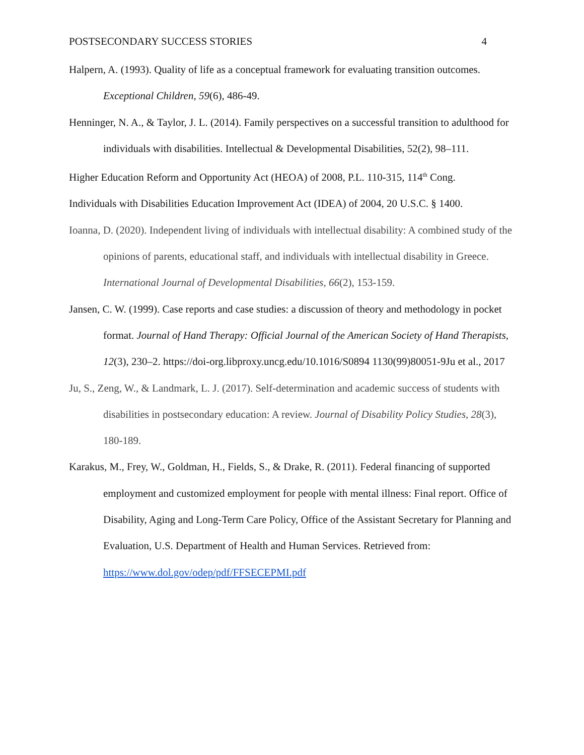POSTSECONDARY SUCCESS STORIES 4
Halpern, A. (1993). Quality of life as a conceptual framework for evaluating transition outcomes. Exceptional Children, 59(6), 486-49.
Henninger, N. A., & Taylor, J. L. (2014). Family perspectives on a successful transition to adulthood for individuals with disabilities. Intellectual & Developmental Disabilities, 52(2), 98–111.
Higher Education Reform and Opportunity Act (HEOA) of 2008, P.L. 110-315, 114<sup>th</sup> Cong.
Individuals with Disabilities Education Improvement Act (IDEA) of 2004, 20 U.S.C. § 1400.
Ioanna, D. (2020). Independent living of individuals with intellectual disability: A combined study of the opinions of parents, educational staff, and individuals with intellectual disability in Greece. International Journal of Developmental Disabilities, 66(2), 153-159.
Jansen, C. W. (1999). Case reports and case studies: a discussion of theory and methodology in pocket format. Journal of Hand Therapy: Official Journal of the American Society of Hand Therapists, 12(3), 230–2. https://doi-org.libproxy.uncg.edu/10.1016/S0894 1130(99)80051-9Ju et al., 2017
Ju, S., Zeng, W., & Landmark, L. J. (2017). Self-determination and academic success of students with disabilities in postsecondary education: A review. Journal of Disability Policy Studies, 28(3), 180-189.
Karakus, M., Frey, W., Goldman, H., Fields, S., & Drake, R. (2011). Federal financing of supported employment and customized employment for people with mental illness: Final report. Office of Disability, Aging and Long-Term Care Policy, Office of the Assistant Secretary for Planning and Evaluation, U.S. Department of Health and Human Services. Retrieved from: https://www.dol.gov/odep/pdf/FFSECEPMI.pdf